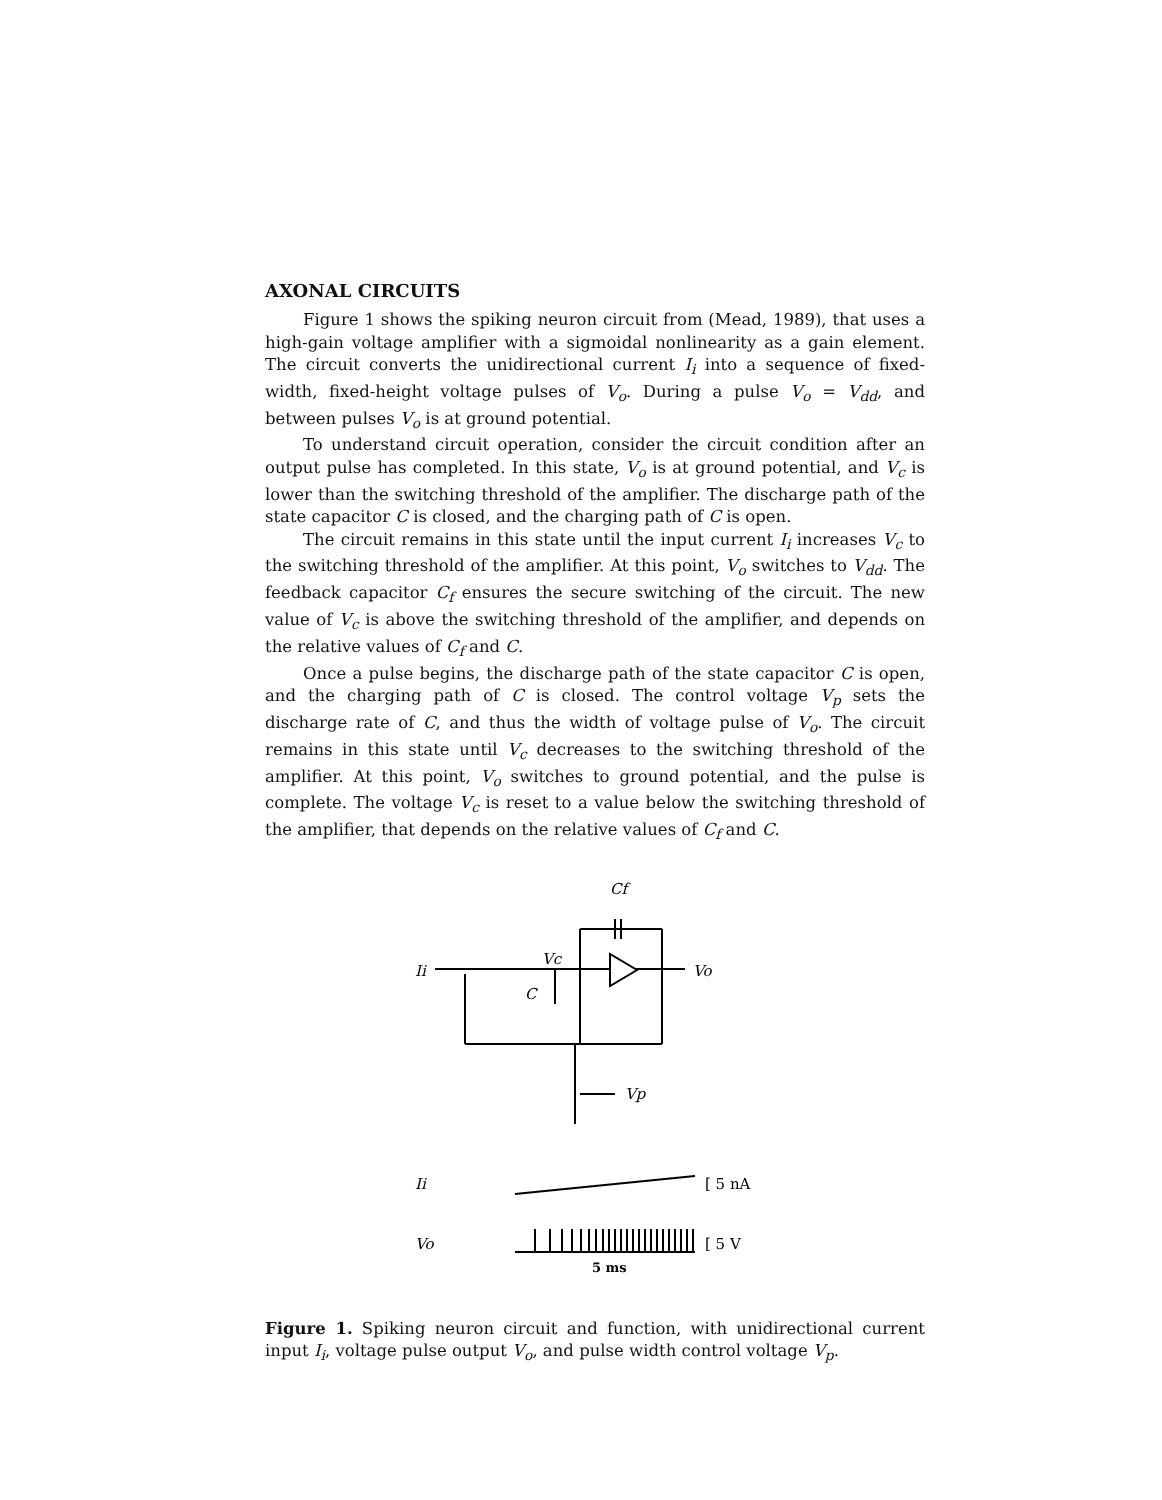AXONAL CIRCUITS
Figure 1 shows the spiking neuron circuit from (Mead, 1989), that uses a high-gain voltage amplifier with a sigmoidal nonlinearity as a gain element. The circuit converts the unidirectional current I<sub>i</sub> into a sequence of fixed-width, fixed-height voltage pulses of V<sub>o</sub>. During a pulse V<sub>o</sub> = V<sub>dd</sub>, and between pulses V<sub>o</sub> is at ground potential.
To understand circuit operation, consider the circuit condition after an output pulse has completed. In this state, V<sub>o</sub> is at ground potential, and V<sub>c</sub> is lower than the switching threshold of the amplifier. The discharge path of the state capacitor C is closed, and the charging path of C is open.
The circuit remains in this state until the input current I<sub>i</sub> increases V<sub>c</sub> to the switching threshold of the amplifier. At this point, V<sub>o</sub> switches to V<sub>dd</sub>. The feedback capacitor C<sub>f</sub> ensures the secure switching of the circuit. The new value of V<sub>c</sub> is above the switching threshold of the amplifier, and depends on the relative values of C<sub>f</sub> and C.
Once a pulse begins, the discharge path of the state capacitor C is open, and the charging path of C is closed. The control voltage V<sub>p</sub> sets the discharge rate of C, and thus the width of voltage pulse of V<sub>o</sub>. The circuit remains in this state until V<sub>c</sub> decreases to the switching threshold of the amplifier. At this point, V<sub>o</sub> switches to ground potential, and the pulse is complete. The voltage V<sub>c</sub> is reset to a value below the switching threshold of the amplifier, that depends on the relative values of C<sub>f</sub> and C.
Cf
Ii
Vc
Vo
C
Vp
Ii
[ 5 nA
Vo
[ 5 V
5 ms
Figure 1. Spiking neuron circuit and function, with unidirectional current input I<sub>i</sub>, voltage pulse output V<sub>o</sub>, and pulse width control voltage V<sub>p</sub>.